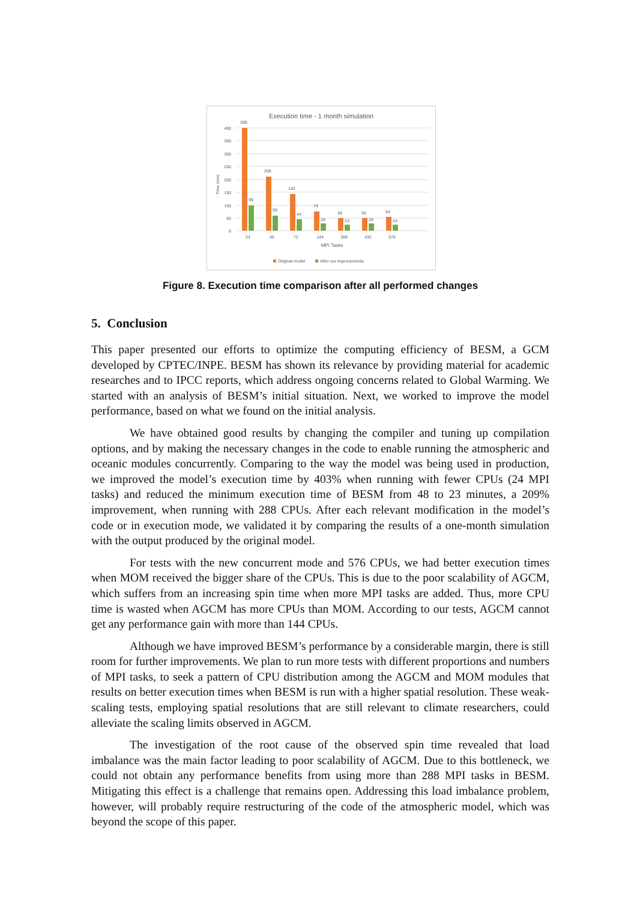Execution time - 1 month simulation
400
350
300
250
200
150
100
50
0
Time (min)
399
209
142
74
48
50
54
99
59
44
28
23
28
24
24
48
72
144
288
432
576
MPI Tasks
Original model
After our improvements
Figure 8. Execution time comparison after all performed changes
5. Conclusion
This paper presented our efforts to optimize the computing efficiency of BESM, a GCM developed by CPTEC/INPE. BESM has shown its relevance by providing material for academic researches and to IPCC reports, which address ongoing concerns related to Global Warming. We started with an analysis of BESM’s initial situation. Next, we worked to improve the model performance, based on what we found on the initial analysis.
We have obtained good results by changing the compiler and tuning up compilation options, and by making the necessary changes in the code to enable running the atmospheric and oceanic modules concurrently. Comparing to the way the model was being used in production, we improved the model’s execution time by 403% when running with fewer CPUs (24 MPI tasks) and reduced the minimum execution time of BESM from 48 to 23 minutes, a 209% improvement, when running with 288 CPUs. After each relevant modification in the model’s code or in execution mode, we validated it by comparing the results of a one-month simulation with the output produced by the original model.
For tests with the new concurrent mode and 576 CPUs, we had better execution times when MOM received the bigger share of the CPUs. This is due to the poor scalability of AGCM, which suffers from an increasing spin time when more MPI tasks are added. Thus, more CPU time is wasted when AGCM has more CPUs than MOM. According to our tests, AGCM cannot get any performance gain with more than 144 CPUs.
Although we have improved BESM’s performance by a considerable margin, there is still room for further improvements. We plan to run more tests with different proportions and numbers of MPI tasks, to seek a pattern of CPU distribution among the AGCM and MOM modules that results on better execution times when BESM is run with a higher spatial resolution. These weak-scaling tests, employing spatial resolutions that are still relevant to climate researchers, could alleviate the scaling limits observed in AGCM.
The investigation of the root cause of the observed spin time revealed that load imbalance was the main factor leading to poor scalability of AGCM. Due to this bottleneck, we could not obtain any performance benefits from using more than 288 MPI tasks in BESM. Mitigating this effect is a challenge that remains open. Addressing this load imbalance problem, however, will probably require restructuring of the code of the atmospheric model, which was beyond the scope of this paper.